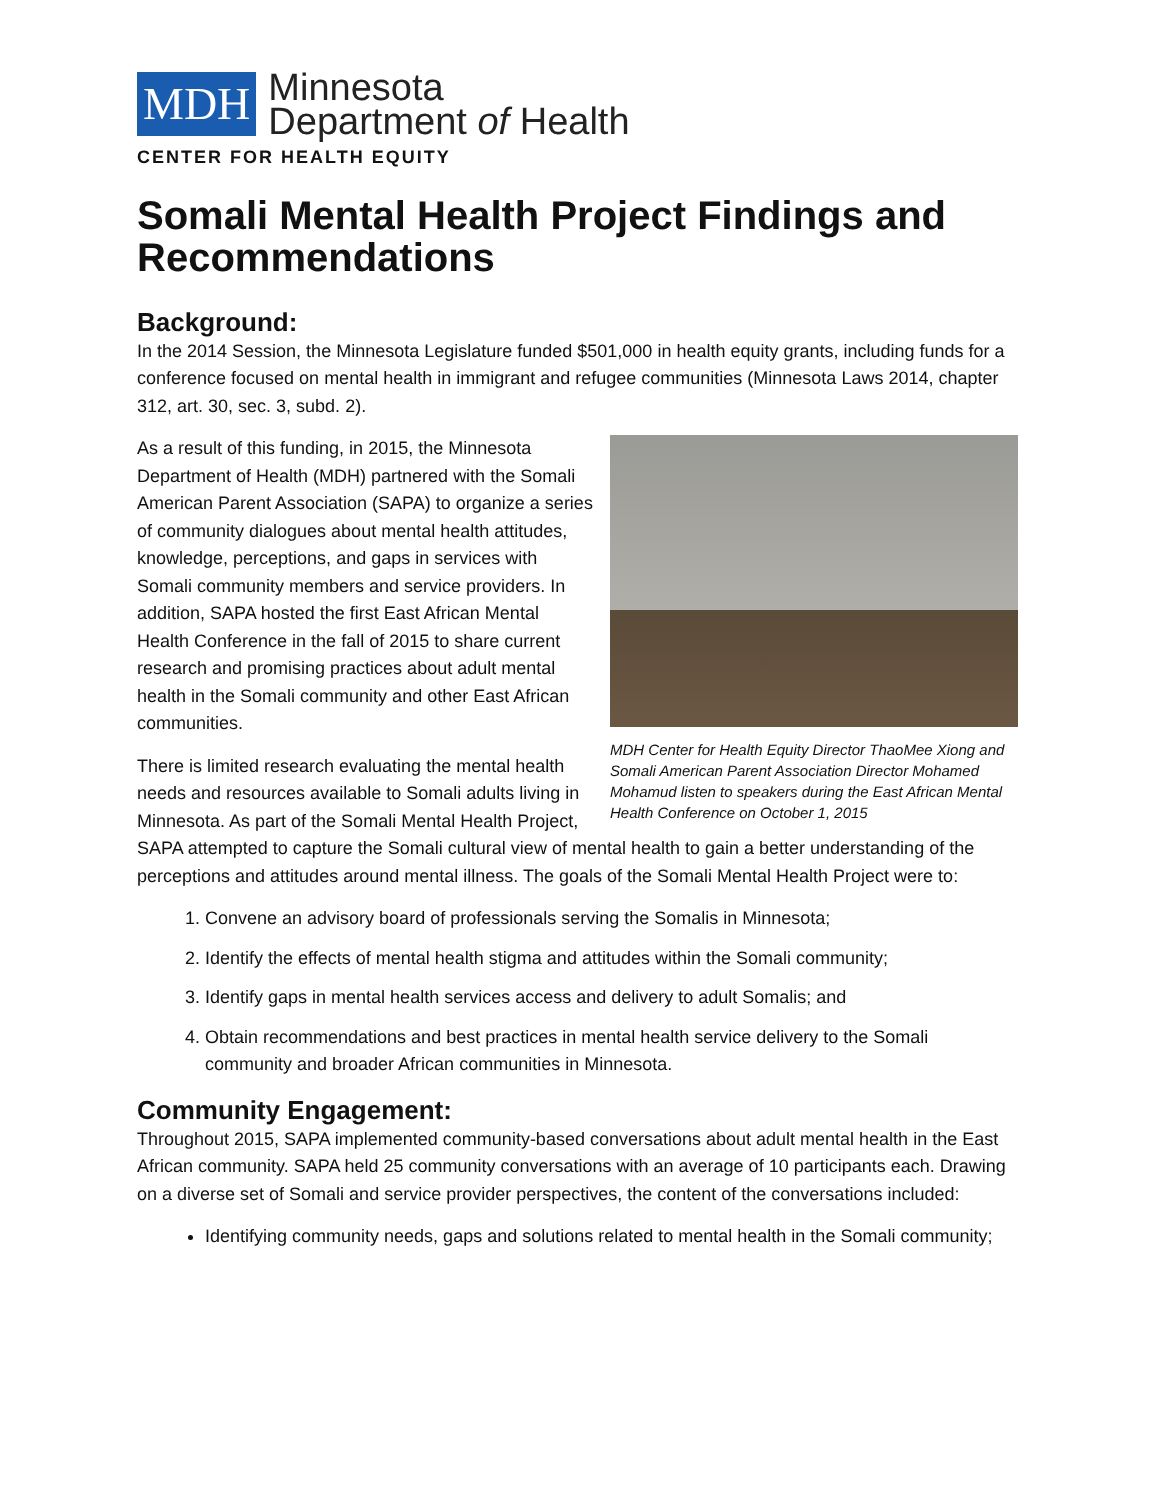MDH
Minnesota
Department of Health
CENTER FOR HEALTH EQUITY
Somali Mental Health Project Findings and Recommendations
Background:
In the 2014 Session, the Minnesota Legislature funded $501,000 in health equity grants, including funds for a conference focused on mental health in immigrant and refugee communities (Minnesota Laws 2014, chapter 312, art. 30, sec. 3, subd. 2).
MDH Center for Health Equity Director ThaoMee Xiong and Somali American Parent Association Director Mohamed Mohamud listen to speakers during the East African Mental Health Conference on October 1, 2015
As a result of this funding, in 2015, the Minnesota Department of Health (MDH) partnered with the Somali American Parent Association (SAPA) to organize a series of community dialogues about mental health attitudes, knowledge, perceptions, and gaps in services with Somali community members and service providers. In addition, SAPA hosted the first East African Mental Health Conference in the fall of 2015 to share current research and promising practices about adult mental health in the Somali community and other East African communities.
There is limited research evaluating the mental health needs and resources available to Somali adults living in Minnesota. As part of the Somali Mental Health Project, SAPA attempted to capture the Somali cultural view of mental health to gain a better understanding of the perceptions and attitudes around mental illness. The goals of the Somali Mental Health Project were to:
1. Convene an advisory board of professionals serving the Somalis in Minnesota;
2. Identify the effects of mental health stigma and attitudes within the Somali community;
3. Identify gaps in mental health services access and delivery to adult Somalis; and
4. Obtain recommendations and best practices in mental health service delivery to the Somali community and broader African communities in Minnesota.
Community Engagement:
Throughout 2015, SAPA implemented community-based conversations about adult mental health in the East African community. SAPA held 25 community conversations with an average of 10 participants each. Drawing on a diverse set of Somali and service provider perspectives, the content of the conversations included:
Identifying community needs, gaps and solutions related to mental health in the Somali community;